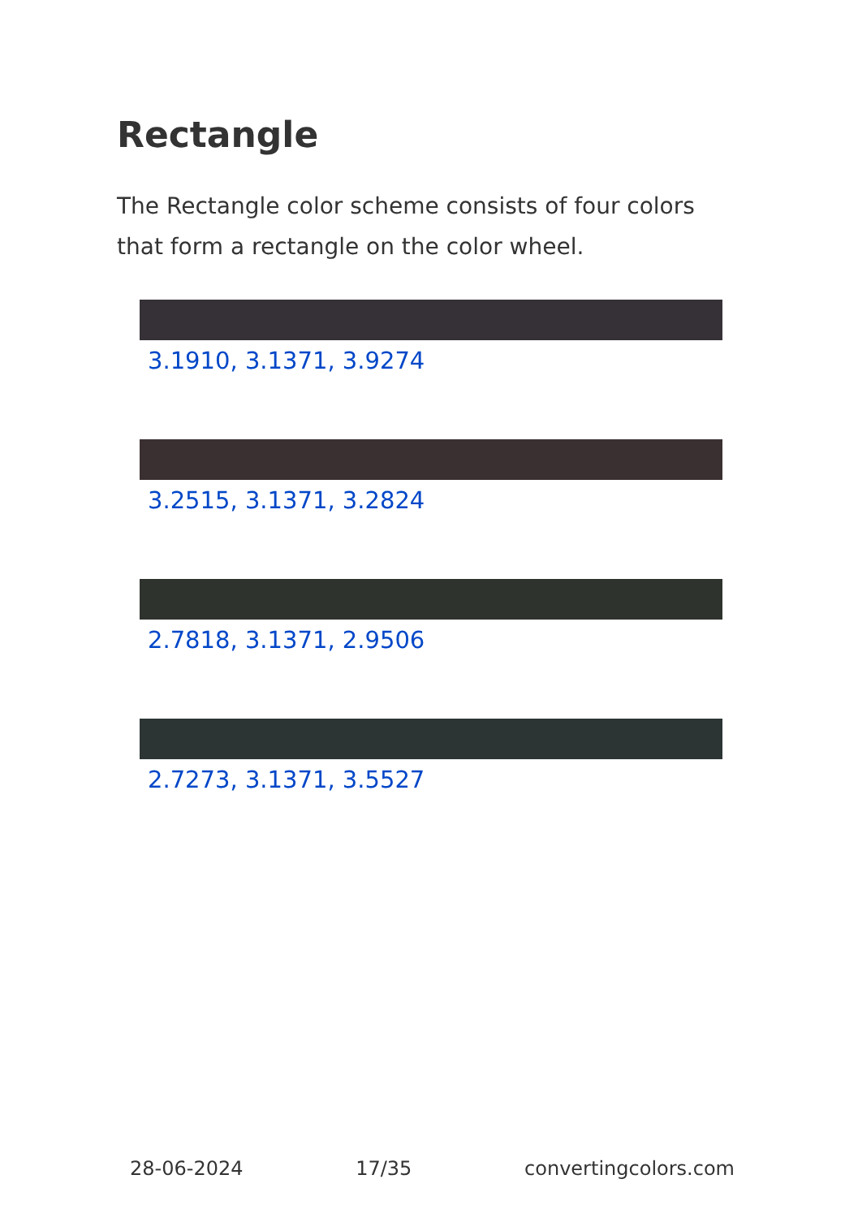Rectangle
The Rectangle color scheme consists of four colors that form a rectangle on the color wheel.
3.1910, 3.1371, 3.9274
3.2515, 3.1371, 3.2824
2.7818, 3.1371, 2.9506
2.7273, 3.1371, 3.5527
28-06-2024 17/35 convertingcolors.com